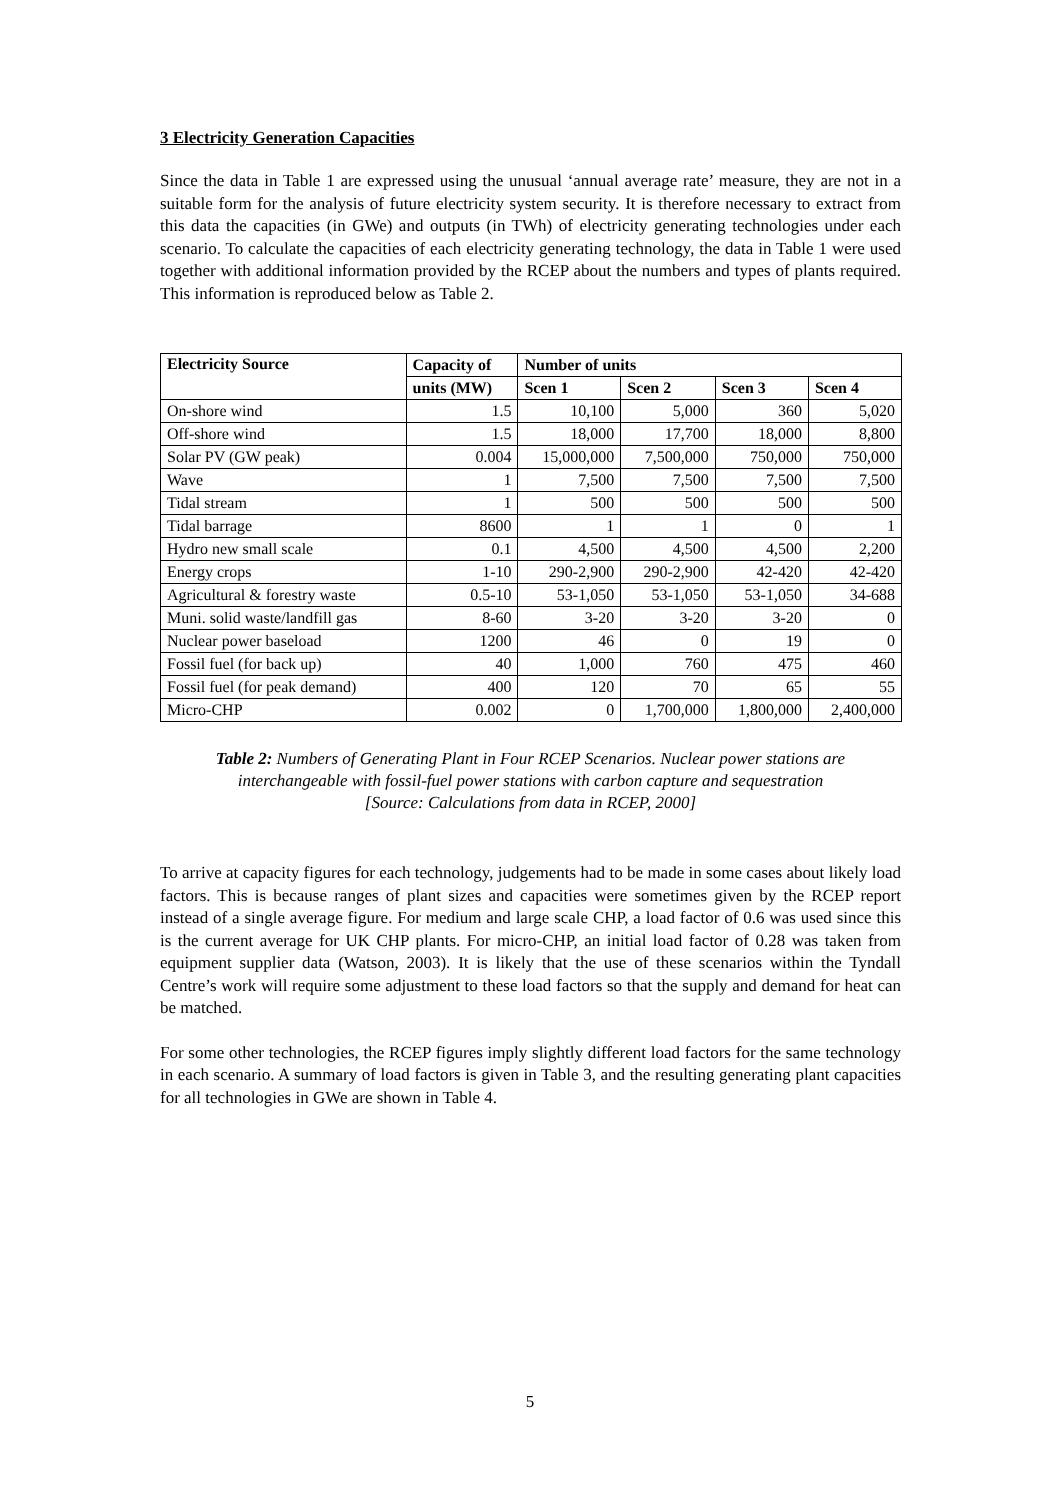3 Electricity Generation Capacities
Since the data in Table 1 are expressed using the unusual ‘annual average rate’ measure, they are not in a suitable form for the analysis of future electricity system security. It is therefore necessary to extract from this data the capacities (in GWe) and outputs (in TWh) of electricity generating technologies under each scenario. To calculate the capacities of each electricity generating technology, the data in Table 1 were used together with additional information provided by the RCEP about the numbers and types of plants required. This information is reproduced below as Table 2.
| Electricity Source | Capacity of | Number of units | | | |
| --- | --- | --- | --- | --- | --- |
| | units (MW) | Scen 1 | Scen 2 | Scen 3 | Scen 4 |
| On-shore wind | 1.5 | 10,100 | 5,000 | 360 | 5,020 |
| Off-shore wind | 1.5 | 18,000 | 17,700 | 18,000 | 8,800 |
| Solar PV (GW peak) | 0.004 | 15,000,000 | 7,500,000 | 750,000 | 750,000 |
| Wave | 1 | 7,500 | 7,500 | 7,500 | 7,500 |
| Tidal stream | 1 | 500 | 500 | 500 | 500 |
| Tidal barrage | 8600 | 1 | 1 | 0 | 1 |
| Hydro new small scale | 0.1 | 4,500 | 4,500 | 4,500 | 2,200 |
| Energy crops | 1-10 | 290-2,900 | 290-2,900 | 42-420 | 42-420 |
| Agricultural & forestry waste | 0.5-10 | 53-1,050 | 53-1,050 | 53-1,050 | 34-688 |
| Muni. solid waste/landfill gas | 8-60 | 3-20 | 3-20 | 3-20 | 0 |
| Nuclear power baseload | 1200 | 46 | 0 | 19 | 0 |
| Fossil fuel (for back up) | 40 | 1,000 | 760 | 475 | 460 |
| Fossil fuel (for peak demand) | 400 | 120 | 70 | 65 | 55 |
| Micro-CHP | 0.002 | 0 | 1,700,000 | 1,800,000 | 2,400,000 |
Table 2: Numbers of Generating Plant in Four RCEP Scenarios. Nuclear power stations are interchangeable with fossil-fuel power stations with carbon capture and sequestration
[Source: Calculations from data in RCEP, 2000]
To arrive at capacity figures for each technology, judgements had to be made in some cases about likely load factors. This is because ranges of plant sizes and capacities were sometimes given by the RCEP report instead of a single average figure. For medium and large scale CHP, a load factor of 0.6 was used since this is the current average for UK CHP plants. For micro-CHP, an initial load factor of 0.28 was taken from equipment supplier data (Watson, 2003). It is likely that the use of these scenarios within the Tyndall Centre’s work will require some adjustment to these load factors so that the supply and demand for heat can be matched.
For some other technologies, the RCEP figures imply slightly different load factors for the same technology in each scenario. A summary of load factors is given in Table 3, and the resulting generating plant capacities for all technologies in GWe are shown in Table 4.
5